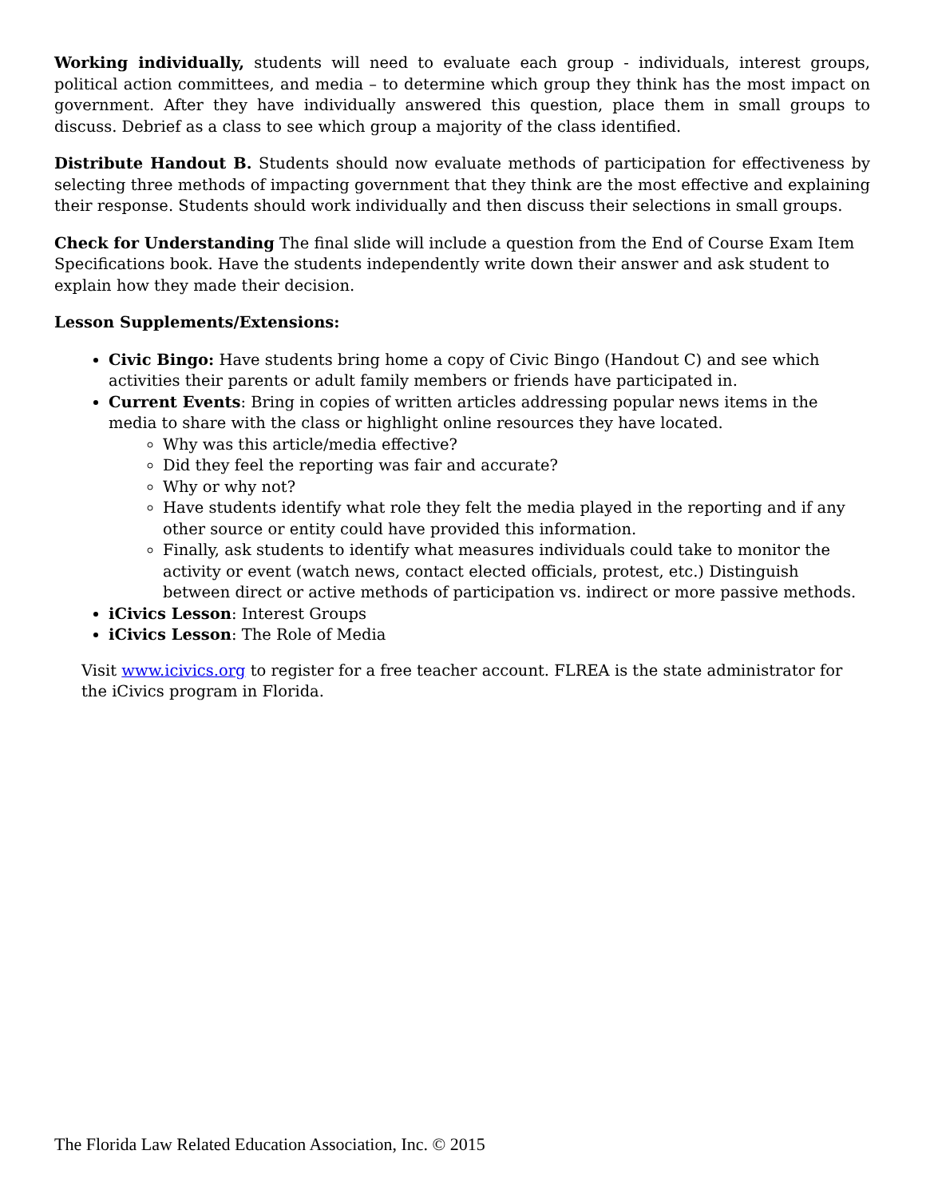Working individually, students will need to evaluate each group - individuals, interest groups, political action committees, and media – to determine which group they think has the most impact on government. After they have individually answered this question, place them in small groups to discuss. Debrief as a class to see which group a majority of the class identified.
Distribute Handout B. Students should now evaluate methods of participation for effectiveness by selecting three methods of impacting government that they think are the most effective and explaining their response. Students should work individually and then discuss their selections in small groups.
Check for Understanding The final slide will include a question from the End of Course Exam Item Specifications book. Have the students independently write down their answer and ask student to explain how they made their decision.
Lesson Supplements/Extensions:
Civic Bingo: Have students bring home a copy of Civic Bingo (Handout C) and see which activities their parents or adult family members or friends have participated in.
Current Events: Bring in copies of written articles addressing popular news items in the media to share with the class or highlight online resources they have located.
Why was this article/media effective?
Did they feel the reporting was fair and accurate?
Why or why not?
Have students identify what role they felt the media played in the reporting and if any other source or entity could have provided this information.
Finally, ask students to identify what measures individuals could take to monitor the activity or event (watch news, contact elected officials, protest, etc.) Distinguish between direct or active methods of participation vs. indirect or more passive methods.
iCivics Lesson: Interest Groups
iCivics Lesson: The Role of Media
Visit www.icivics.org to register for a free teacher account. FLREA is the state administrator for the iCivics program in Florida.
The Florida Law Related Education Association, Inc. © 2015